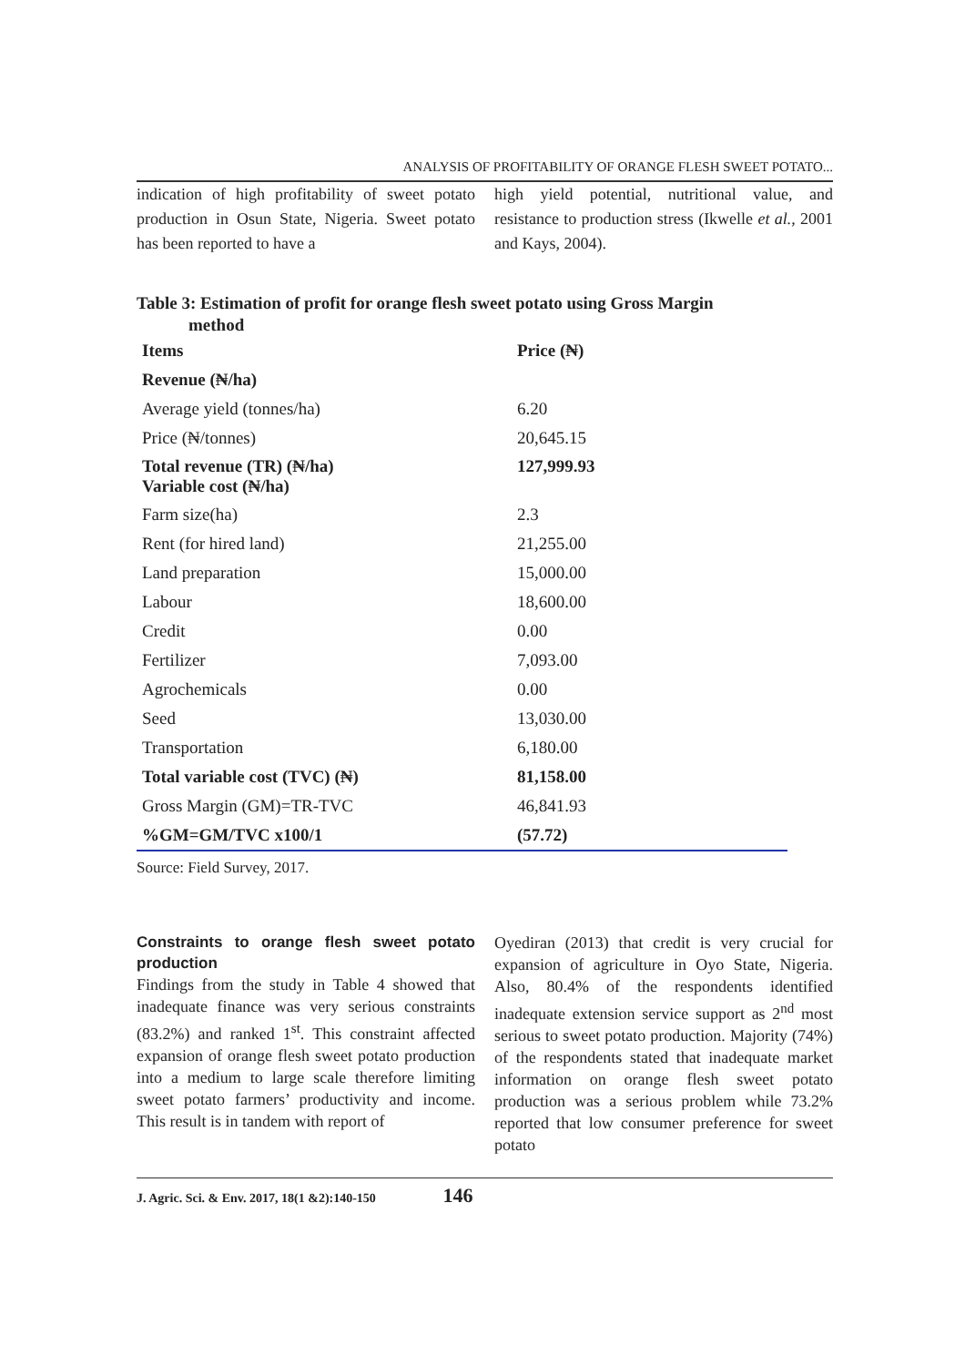ANALYSIS OF PROFITABILITY OF ORANGE FLESH SWEET POTATO...
indication of high profitability of sweet potato production in Osun State, Nigeria. Sweet potato has been reported to have a
high yield potential, nutritional value, and resistance to production stress (Ikwelle et al., 2001 and Kays, 2004).
Table 3: Estimation of profit for orange flesh sweet potato using Gross Margin
method
| Items | Price (₦) |
| Revenue (₦/ha) | |
| Average yield (tonnes/ha) | 6.20 |
| Price (₦/tonnes) | 20,645.15 |
| Total revenue (TR) (₦/ha) Variable cost (₦/ha) | 127,999.93 |
| Farm size(ha) | 2.3 |
| Rent (for hired land) | 21,255.00 |
| Land preparation | 15,000.00 |
| Labour | 18,600.00 |
| Credit | 0.00 |
| Fertilizer | 7,093.00 |
| Agrochemicals | 0.00 |
| Seed | 13,030.00 |
| Transportation | 6,180.00 |
| Total variable cost (TVC) (₦) | 81,158.00 |
| Gross Margin (GM)=TR-TVC | 46,841.93 |
| %GM=GM/TVC x100/1 | (57.72) |
Source: Field Survey, 2017.
Constraints to orange flesh sweet potato production
Findings from the study in Table 4 showed that inadequate finance was very serious constraints (83.2%) and ranked 1<sup>st</sup>. This constraint affected expansion of orange flesh sweet potato production into a medium to large scale therefore limiting sweet potato farmers’ productivity and income. This result is in tandem with report of
Oyediran (2013) that credit is very crucial for expansion of agriculture in Oyo State, Nigeria. Also, 80.4% of the respondents identified inadequate extension service support as 2<sup>nd</sup> most serious to sweet potato production. Majority (74%) of the respondents stated that inadequate market information on orange flesh sweet potato production was a serious problem while 73.2% reported that low consumer preference for sweet potato
J. Agric. Sci. & Env. 2017, 18(1 &2):140-150 146